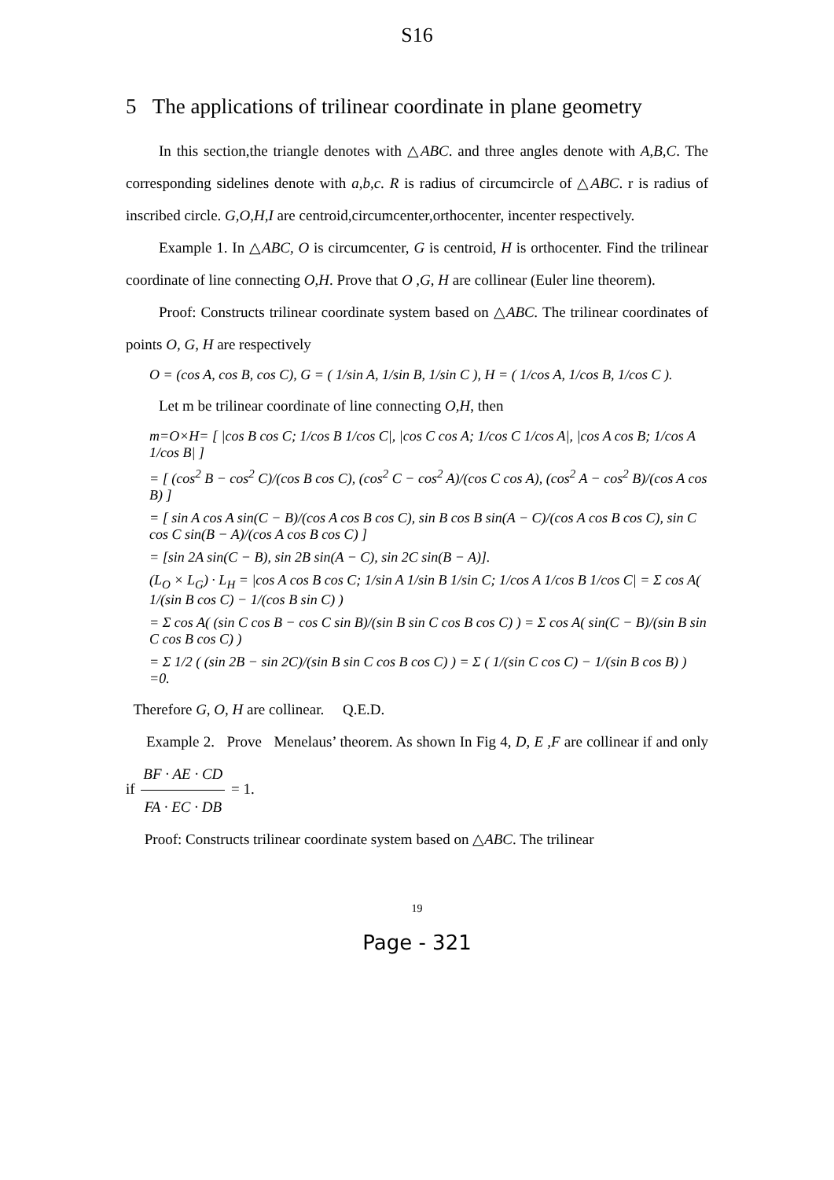S16
5 The applications of trilinear coordinate in plane geometry
In this section,the triangle denotes with △ABC. and three angles denote with A,B,C. The corresponding sidelines denote with a,b,c. R is radius of circumcircle of △ABC. r is radius of inscribed circle. G,O,H,I are centroid,circumcenter,orthocenter, incenter respectively.
Example 1. In △ABC, O is circumcenter, G is centroid, H is orthocenter. Find the trilinear coordinate of line connecting O,H. Prove that O ,G, H are collinear (Euler line theorem).
Proof: Constructs trilinear coordinate system based on △ABC. The trilinear coordinates of points O, G, H are respectively
O = (cos A, cos B, cos C), G = ( 1/sin A, 1/sin B, 1/sin C ), H = ( 1/cos A, 1/cos B, 1/cos C ).
Let m be trilinear coordinate of line connecting O,H, then
m=O×H= [ |cos B cos C; 1/cos B 1/cos C|, |cos C cos A; 1/cos C 1/cos A|, |cos A cos B; 1/cos A 1/cos B| ]
= [ (cos<sup>2</sup> B − cos<sup>2</sup> C)/(cos B cos C), (cos<sup>2</sup> C − cos<sup>2</sup> A)/(cos C cos A), (cos<sup>2</sup> A − cos<sup>2</sup> B)/(cos A cos B) ]
= [ sin A cos A sin(C − B)/(cos A cos B cos C), sin B cos B sin(A − C)/(cos A cos B cos C), sin C cos C sin(B − A)/(cos A cos B cos C) ]
= [sin 2A sin(C − B), sin 2B sin(A − C), sin 2C sin(B − A)].
(L<sub>O</sub> × L<sub>G</sub>) · L<sub>H</sub> = |cos A cos B cos C; 1/sin A 1/sin B 1/sin C; 1/cos A 1/cos B 1/cos C| = Σ cos A( 1/(sin B cos C) − 1/(cos B sin C) )
= Σ cos A( (sin C cos B − cos C sin B)/(sin B sin C cos B cos C) ) = Σ cos A( sin(C − B)/(sin B sin C cos B cos C) )
= Σ 1/2 ( (sin 2B − sin 2C)/(sin B sin C cos B cos C) ) = Σ ( 1/(sin C cos C) − 1/(sin B cos B) ) =0.
Therefore G, O, H are collinear. Q.E.D.
Example 2. Prove Menelaus’ theorem. As shown In Fig 4, D, E ,F are collinear if and only if BF · AE · CD FA · EC · DB = 1.
Proof: Constructs trilinear coordinate system based on △ABC. The trilinear
19
Page - 321